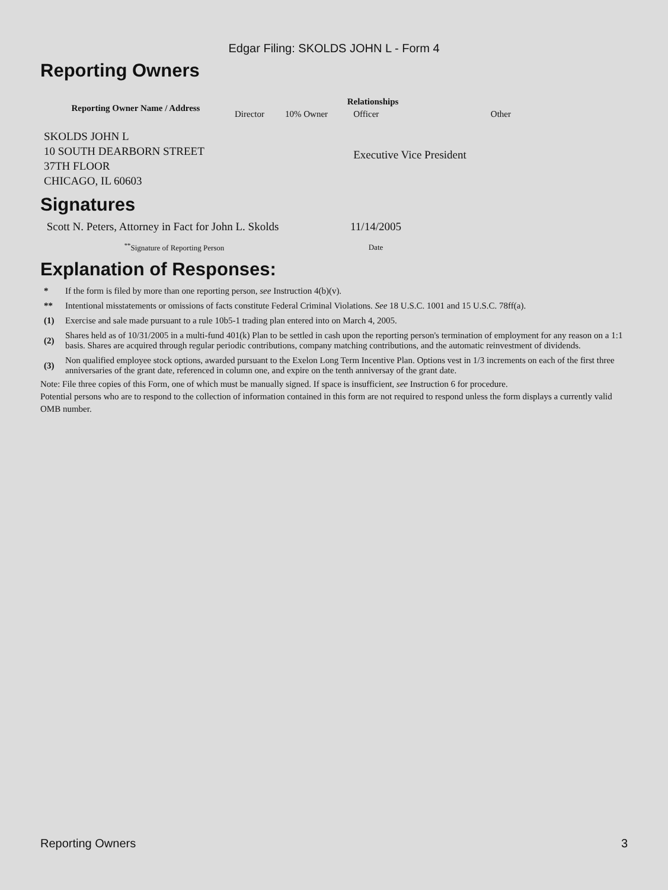Edgar Filing: SKOLDS JOHN L - Form 4
Reporting Owners
| Reporting Owner Name / Address | Relationships | | | |
| --- | --- | --- | --- | --- |
| | Director | 10% Owner | Officer | Other |
| SKOLDS JOHN L 10 SOUTH DEARBORN STREET 37TH FLOOR CHICAGO, IL 60603 | | | Executive Vice President | |
Signatures
| Scott N. Peters, Attorney in Fact for John L. Skolds | 11/14/2005 |
| <sup>**</sup> Signature of Reporting Person | Date |
Explanation of Responses:
| * | If the form is filed by more than one reporting person, see Instruction 4(b)(v). |
| ** | Intentional misstatements or omissions of facts constitute Federal Criminal Violations. See 18 U.S.C. 1001 and 15 U.S.C. 78ff(a). |
| (1) | Exercise and sale made pursuant to a rule 10b5-1 trading plan entered into on March 4, 2005. |
| (2) | Shares held as of 10/31/2005 in a multi-fund 401(k) Plan to be settled in cash upon the reporting person's termination of employment for any reason on a 1:1 basis. Shares are acquired through regular periodic contributions, company matching contributions, and the automatic reinvestment of dividends. |
| (3) | Non qualified employee stock options, awarded pursuant to the Exelon Long Term Incentive Plan. Options vest in 1/3 increments on each of the first three anniversaries of the grant date, referenced in column one, and expire on the tenth anniversay of the grant date. |
Note: File three copies of this Form, one of which must be manually signed. If space is insufficient, see Instruction 6 for procedure.
Potential persons who are to respond to the collection of information contained in this form are not required to respond unless the form displays a currently valid OMB number.
Reporting Owners 3